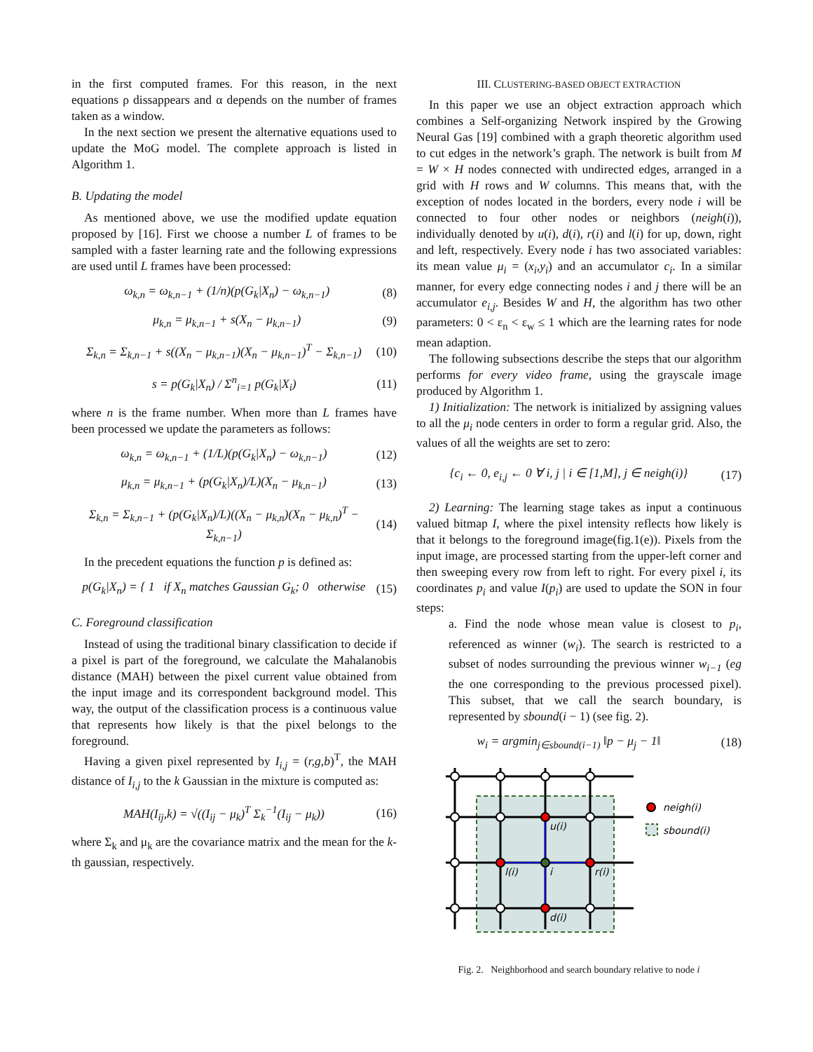in the first computed frames. For this reason, in the next equations ρ dissappears and α depends on the number of frames taken as a window.
In the next section we present the alternative equations used to update the MoG model. The complete approach is listed in Algorithm 1.
B. Updating the model
As mentioned above, we use the modified update equation proposed by [16]. First we choose a number L of frames to be sampled with a faster learning rate and the following expressions are used until L frames have been processed:
ω<sub>k,n</sub> = ω<sub>k,n−1</sub> + (1/n)(p(G<sub>k</sub>|X<sub>n</sub>) − ω<sub>k,n−1</sub>) (8)
μ<sub>k,n</sub> = μ<sub>k,n−1</sub> + s(X<sub>n</sub> − μ<sub>k,n−1</sub>) (9)
Σ<sub>k,n</sub> = Σ<sub>k,n−1</sub> + s((X<sub>n</sub> − μ<sub>k,n−1</sub>)(X<sub>n</sub> − μ<sub>k,n−1</sub>)<sup>T</sup> − Σ<sub>k,n−1</sub>) (10)
s = p(G<sub>k</sub>|X<sub>n</sub>) / Σ<sup>n</sup><sub>i=1</sub> p(G<sub>k</sub>|X<sub>i</sub>) (11)
where n is the frame number. When more than L frames have been processed we update the parameters as follows:
ω<sub>k,n</sub> = ω<sub>k,n−1</sub> + (1/L)(p(G<sub>k</sub>|X<sub>n</sub>) − ω<sub>k,n−1</sub>) (12)
μ<sub>k,n</sub> = μ<sub>k,n−1</sub> + (p(G<sub>k</sub>|X<sub>n</sub>)/L)(X<sub>n</sub> − μ<sub>k,n−1</sub>) (13)
Σ<sub>k,n</sub> = Σ<sub>k,n−1</sub> + (p(G<sub>k</sub>|X<sub>n</sub>)/L)((X<sub>n</sub> − μ<sub>k,n</sub>)(X<sub>n</sub> − μ<sub>k,n</sub>)<sup>T</sup> − Σ<sub>k,n−1</sub>) (14)
In the precedent equations the function p is defined as:
p(G<sub>k</sub>|X<sub>n</sub>) = { 1 if X<sub>n</sub> matches Gaussian G<sub>k</sub>; 0 otherwise (15)
C. Foreground classification
Instead of using the traditional binary classification to decide if a pixel is part of the foreground, we calculate the Mahalanobis distance (MAH) between the pixel current value obtained from the input image and its correspondent background model. This way, the output of the classification process is a continuous value that represents how likely is that the pixel belongs to the foreground.
Having a given pixel represented by I<sub>i,j</sub> = (r,g,b)<sup>T</sup>, the MAH distance of I<sub>i,j</sub> to the k Gaussian in the mixture is computed as:
MAH(I<sub>ij</sub>,k) = √((I<sub>ij</sub> − μ<sub>k</sub>)<sup>T</sup> Σ<sub>k</sub><sup>−1</sup>(I<sub>ij</sub> − μ<sub>k</sub>)) (16)
where Σ<sub>k</sub> and μ<sub>k</sub> are the covariance matrix and the mean for the k-th gaussian, respectively.
III. CLUSTERING-BASED OBJECT EXTRACTION
In this paper we use an object extraction approach which combines a Self-organizing Network inspired by the Growing Neural Gas [19] combined with a graph theoretic algorithm used to cut edges in the network’s graph. The network is built from M = W × H nodes connected with undirected edges, arranged in a grid with H rows and W columns. This means that, with the exception of nodes located in the borders, every node i will be connected to four other nodes or neighbors (neigh(i)), individually denoted by u(i), d(i), r(i) and l(i) for up, down, right and left, respectively. Every node i has two associated variables: its mean value μ<sub>i</sub> = (x<sub>i</sub>,y<sub>i</sub>) and an accumulator c<sub>i</sub>. In a similar manner, for every edge connecting nodes i and j there will be an accumulator e<sub>i,j</sub>. Besides W and H, the algorithm has two other parameters: 0 < ε<sub>n</sub> < ε<sub>w</sub> ≤ 1 which are the learning rates for node mean adaption.
The following subsections describe the steps that our algorithm performs for every video frame, using the grayscale image produced by Algorithm 1.
1) Initialization: The network is initialized by assigning values to all the μ<sub>i</sub> node centers in order to form a regular grid. Also, the values of all the weights are set to zero:
{c<sub>i</sub> ← 0, e<sub>i,j</sub> ← 0 ∀ i, j | i ∈ [1,M], j ∈ neigh(i)} (17)
2) Learning: The learning stage takes as input a continuous valued bitmap I, where the pixel intensity reflects how likely is that it belongs to the foreground image(fig.1(e)). Pixels from the input image, are processed starting from the upper-left corner and then sweeping every row from left to right. For every pixel i, its coordinates p<sub>i</sub> and value I(p<sub>i</sub>) are used to update the SON in four steps:
a. Find the node whose mean value is closest to p<sub>i</sub>, referenced as winner (w<sub>i</sub>). The search is restricted to a subset of nodes surrounding the previous winner w<sub>i−1</sub> (eg the one corresponding to the previous processed pixel). This subset, that we call the search boundary, is represented by sbound(i − 1) (see fig. 2).
w<sub>i</sub> = argmin<sub>j∈sbound(i−1)</sub> ‖p − μ<sub>j</sub> − 1‖ (18)
neigh(i)
sbound(i)
u(i)
l(i)
i
r(i)
d(i)
Fig. 2. Neighborhood and search boundary relative to node i